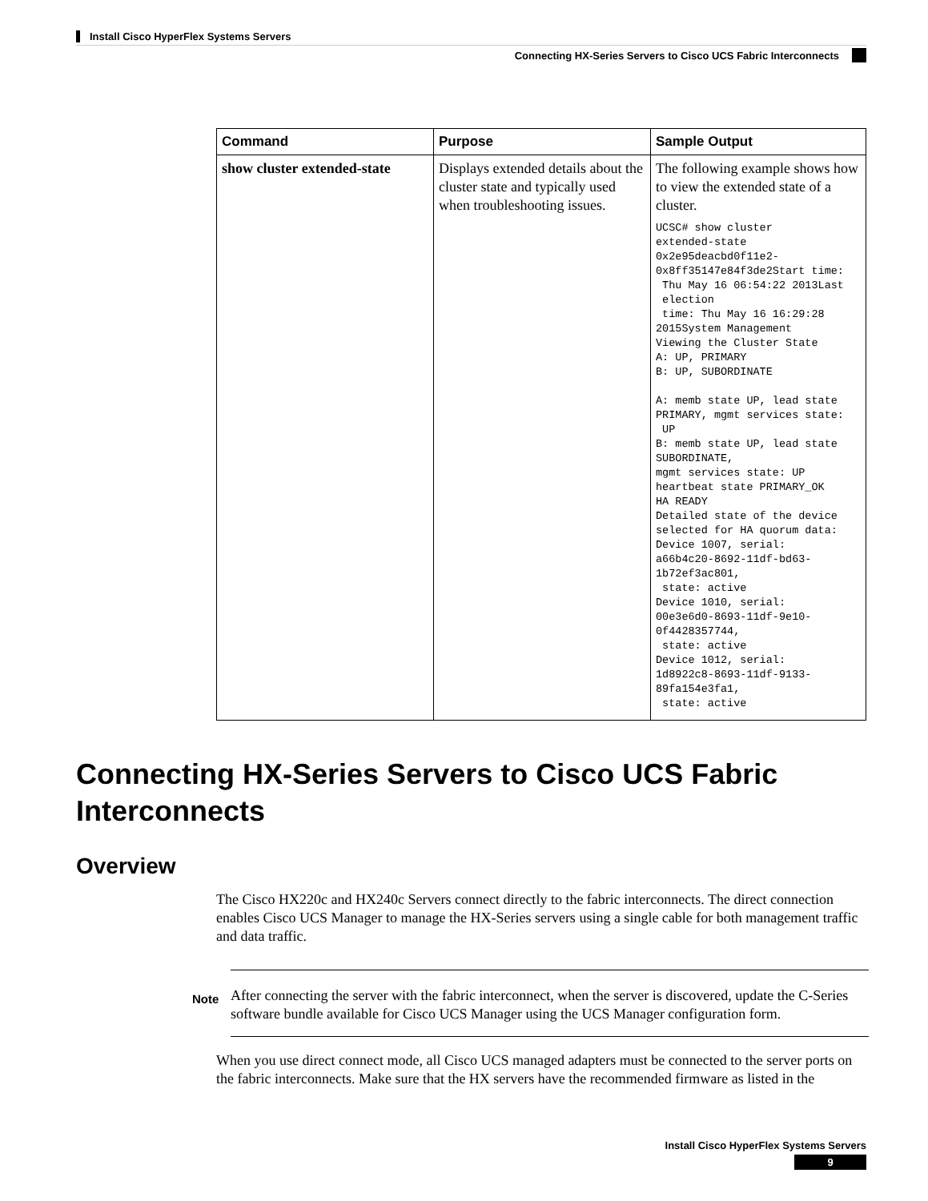Install Cisco HyperFlex Systems Servers
Connecting HX-Series Servers to Cisco UCS Fabric Interconnects
| Command | Purpose | Sample Output |
| --- | --- | --- |
| show cluster extended-state | Displays extended details about the cluster state and typically used when troubleshooting issues. | The following example shows how to view the extended state of a cluster. UCSC# show cluster extended-state 0x2e95deacbd0f11e2- 0x8ff35147e84f3de2Start time: Thu May 16 06:54:22 2013Last election time: Thu May 16 16:29:28 2015System Management Viewing the Cluster State A: UP, PRIMARY B: UP, SUBORDINATE A: memb state UP, lead state PRIMARY, mgmt services state: UP B: memb state UP, lead state SUBORDINATE, mgmt services state: UP heartbeat state PRIMARY_OK HA READY Detailed state of the device selected for HA quorum data: Device 1007, serial: a66b4c20-8692-11df-bd63-1b72ef3ac801, state: active Device 1010, serial: 00e3e6d0-8693-11df-9e10-0f4428357744, state: active Device 1012, serial: 1d8922c8-8693-11df-9133-89fa154e3fa1, state: active |
Connecting HX-Series Servers to Cisco UCS Fabric Interconnects
Overview
The Cisco HX220c and HX240c Servers connect directly to the fabric interconnects. The direct connection enables Cisco UCS Manager to manage the HX-Series servers using a single cable for both management traffic and data traffic.
Note
After connecting the server with the fabric interconnect, when the server is discovered, update the C-Series software bundle available for Cisco UCS Manager using the UCS Manager configuration form.
When you use direct connect mode, all Cisco UCS managed adapters must be connected to the server ports on the fabric interconnects. Make sure that the HX servers have the recommended firmware as listed in the
Install Cisco HyperFlex Systems Servers
9